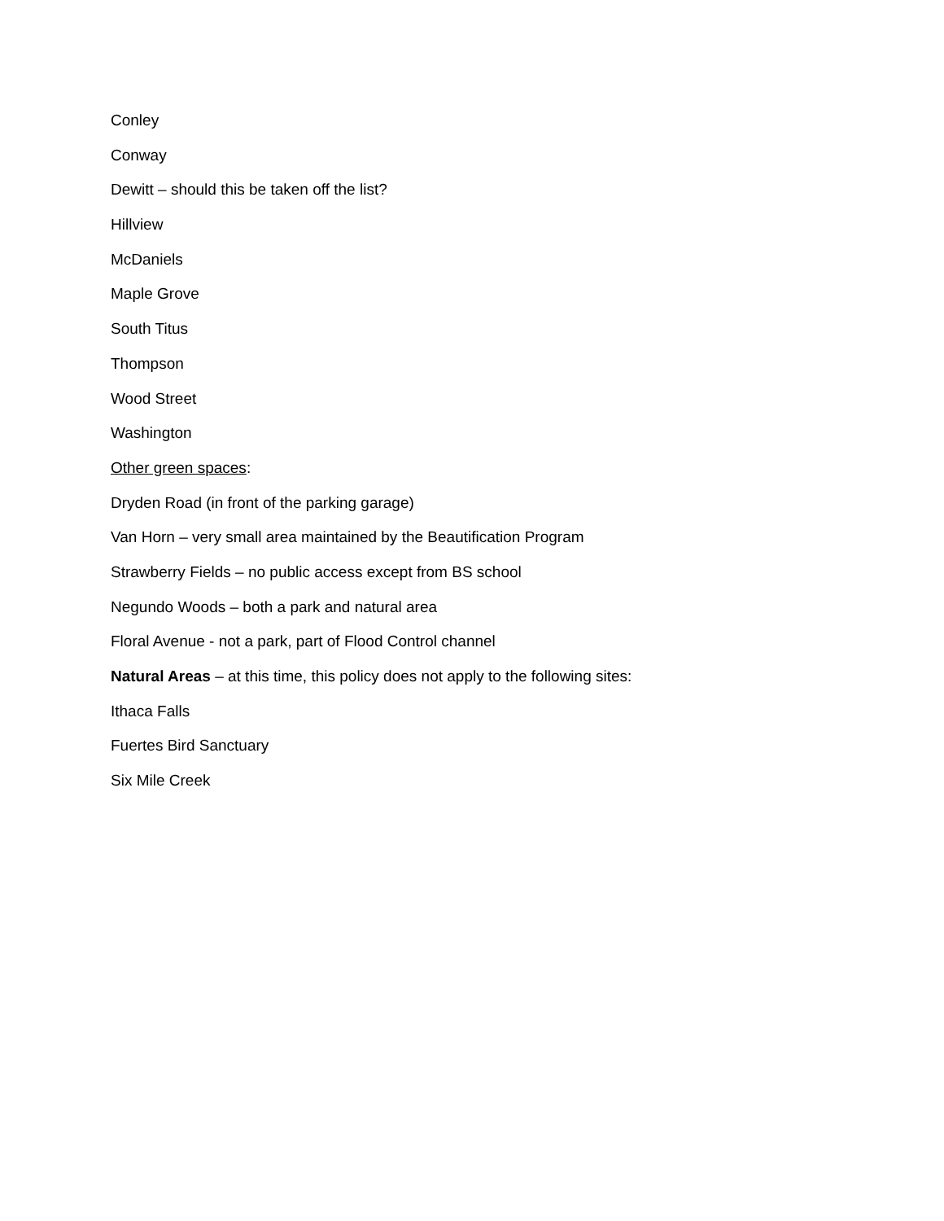Conley
Conway
Dewitt – should this be taken off the list?
Hillview
McDaniels
Maple Grove
South Titus
Thompson
Wood Street
Washington
Other green spaces:
Dryden Road (in front of the parking garage)
Van Horn – very small area maintained by the Beautification Program
Strawberry Fields – no public access except from BS school
Negundo Woods – both a park and natural area
Floral Avenue - not a park, part of Flood Control channel
Natural Areas – at this time, this policy does not apply to the following sites:
Ithaca Falls
Fuertes Bird Sanctuary
Six Mile Creek